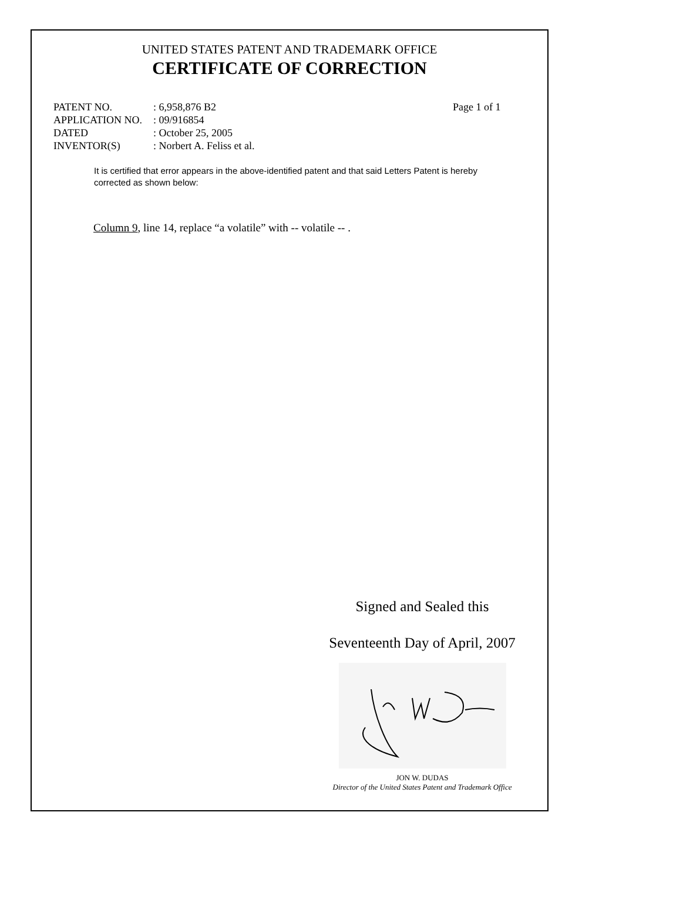UNITED STATES PATENT AND TRADEMARK OFFICE
CERTIFICATE OF CORRECTION
PATENT NO.
APPLICATION NO.
DATED
INVENTOR(S)
: 6,958,876 B2
: 09/916854
: October 25, 2005
: Norbert A. Feliss et al.
Page 1 of 1
It is certified that error appears in the above-identified patent and that said Letters Patent is hereby corrected as shown below:
Column 9, line 14, replace “a volatile” with -- volatile -- .
Signed and Sealed this
Seventeenth Day of April, 2007
JON W. DUDAS
Director of the United States Patent and Trademark Office